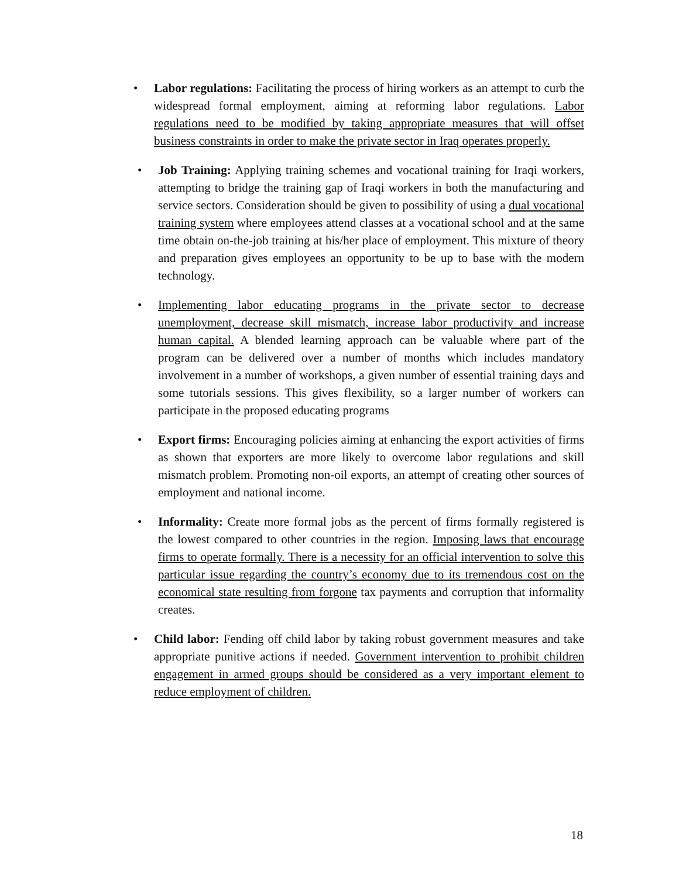• Labor regulations: Facilitating the process of hiring workers as an attempt to curb the widespread formal employment, aiming at reforming labor regulations. Labor regulations need to be modified by taking appropriate measures that will offset business constraints in order to make the private sector in Iraq operates properly.
• Job Training: Applying training schemes and vocational training for Iraqi workers, attempting to bridge the training gap of Iraqi workers in both the manufacturing and service sectors. Consideration should be given to possibility of using a dual vocational training system where employees attend classes at a vocational school and at the same time obtain on-the-job training at his/her place of employment. This mixture of theory and preparation gives employees an opportunity to be up to base with the modern technology.
• Implementing labor educating programs in the private sector to decrease unemployment, decrease skill mismatch, increase labor productivity and increase human capital. A blended learning approach can be valuable where part of the program can be delivered over a number of months which includes mandatory involvement in a number of workshops, a given number of essential training days and some tutorials sessions. This gives flexibility, so a larger number of workers can participate in the proposed educating programs
• Export firms: Encouraging policies aiming at enhancing the export activities of firms as shown that exporters are more likely to overcome labor regulations and skill mismatch problem. Promoting non-oil exports, an attempt of creating other sources of employment and national income.
• Informality: Create more formal jobs as the percent of firms formally registered is the lowest compared to other countries in the region. Imposing laws that encourage firms to operate formally. There is a necessity for an official intervention to solve this particular issue regarding the country’s economy due to its tremendous cost on the economical state resulting from forgone tax payments and corruption that informality creates.
• Child labor: Fending off child labor by taking robust government measures and take appropriate punitive actions if needed. Government intervention to prohibit children engagement in armed groups should be considered as a very important element to reduce employment of children.
18